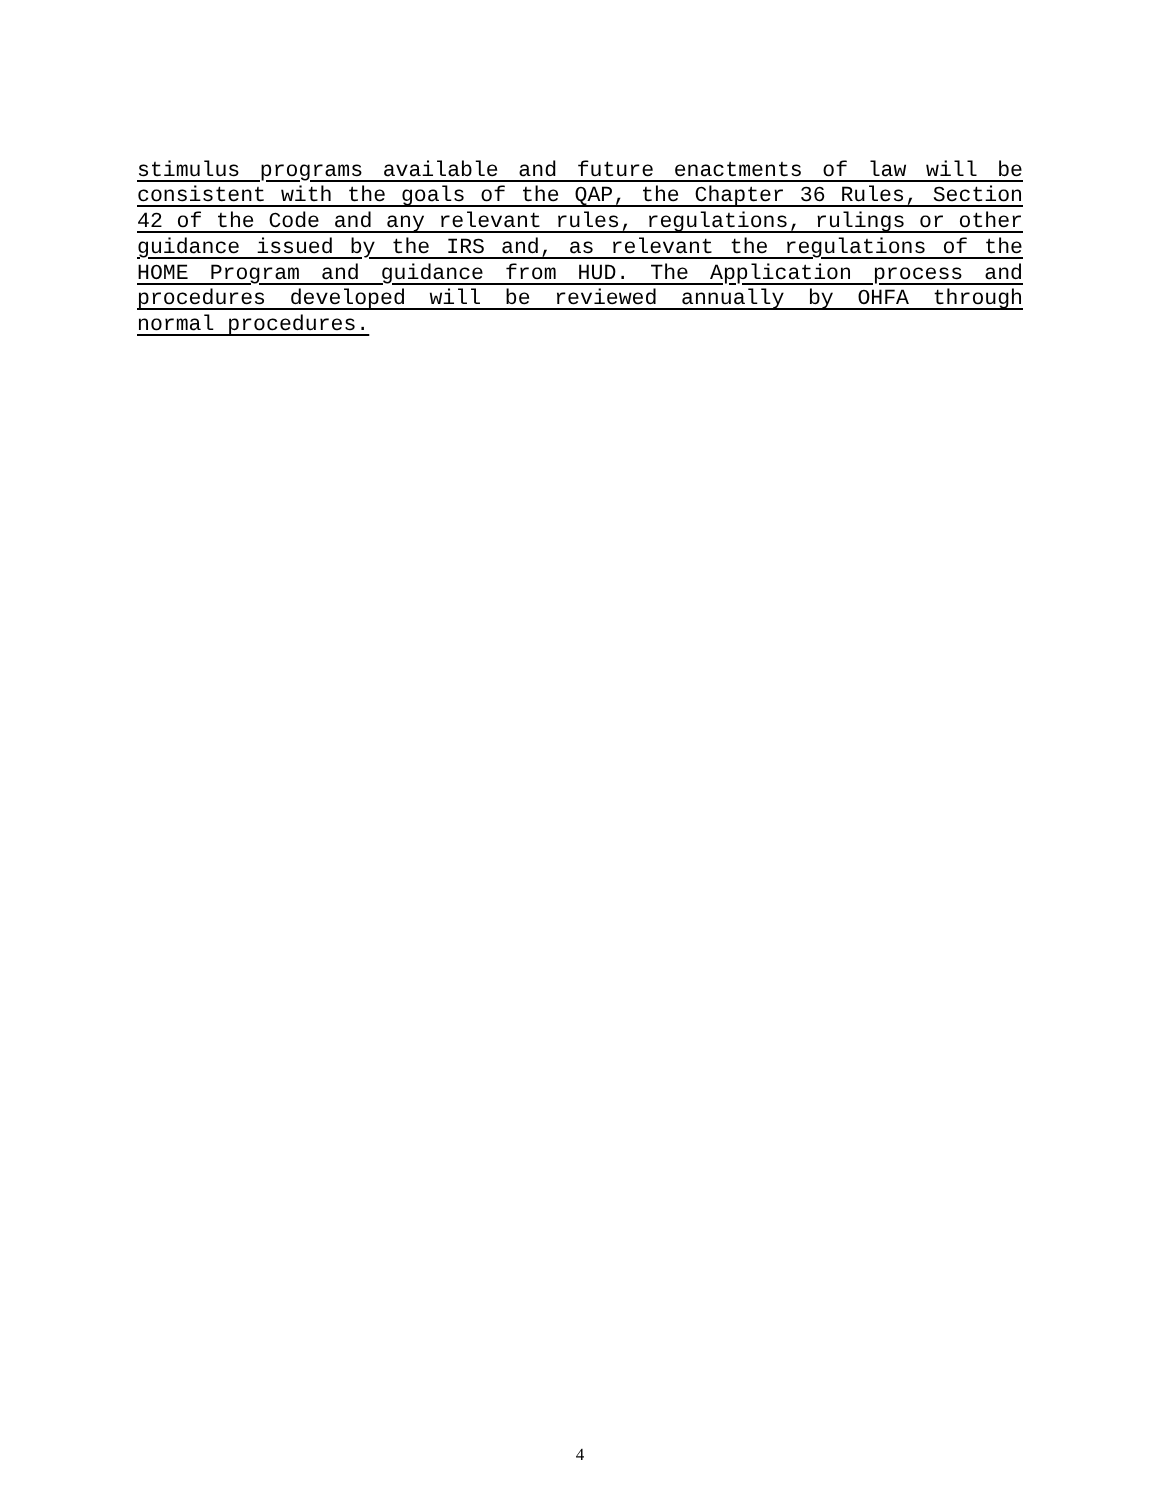stimulus programs available and future enactments of law will be consistent with the goals of the QAP, the Chapter 36 Rules, Section 42 of the Code and any relevant rules, regulations, rulings or other guidance issued by the IRS and, as relevant the regulations of the HOME Program and guidance from HUD. The Application process and procedures developed will be reviewed annually by OHFA through normal procedures.
4